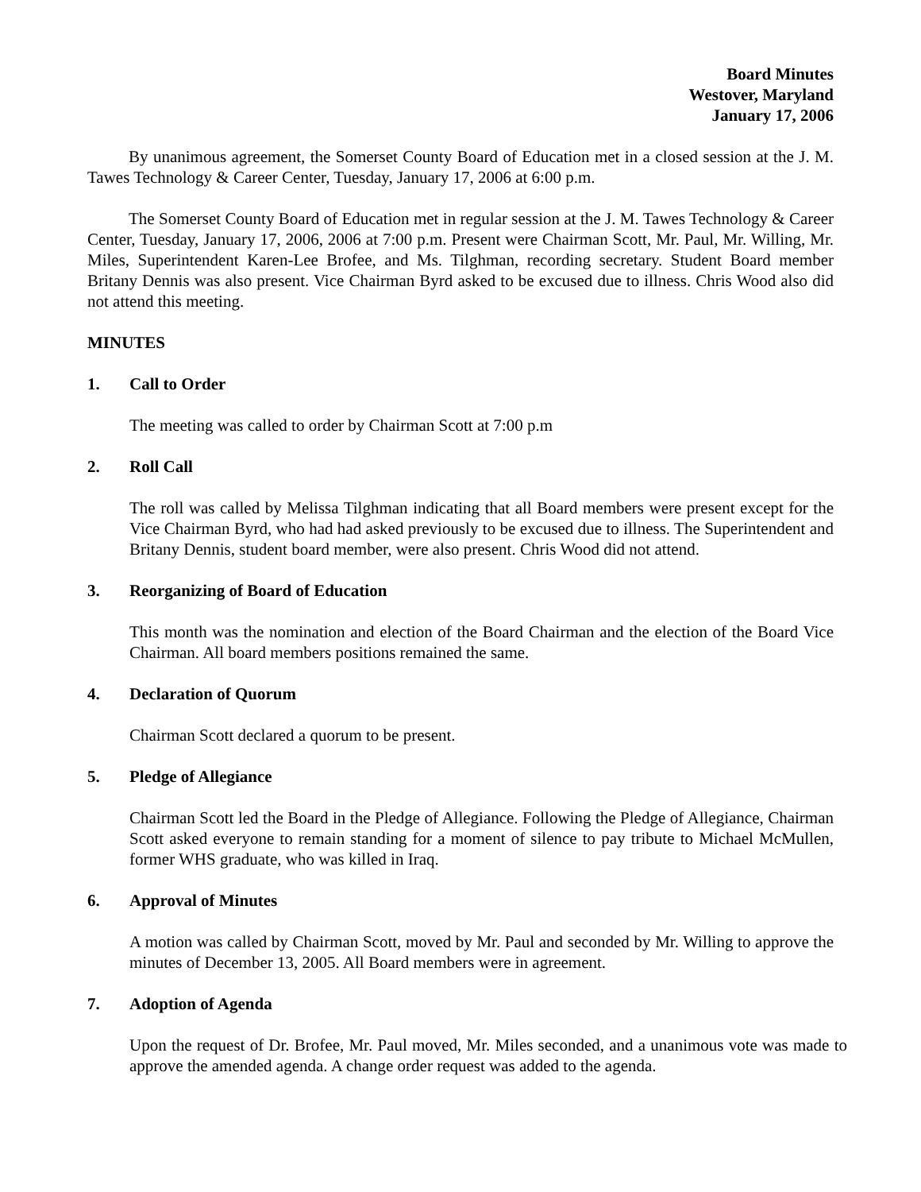Board Minutes
Westover, Maryland
January 17, 2006
By unanimous agreement, the Somerset County Board of Education met in a closed session at the J. M. Tawes Technology & Career Center, Tuesday, January 17, 2006 at 6:00 p.m.
The Somerset County Board of Education met in regular session at the J. M. Tawes Technology & Career Center, Tuesday, January 17, 2006, 2006 at 7:00 p.m. Present were Chairman Scott, Mr. Paul, Mr. Willing, Mr. Miles, Superintendent Karen-Lee Brofee, and Ms. Tilghman, recording secretary. Student Board member Britany Dennis was also present. Vice Chairman Byrd asked to be excused due to illness. Chris Wood also did not attend this meeting.
MINUTES
1. Call to Order
The meeting was called to order by Chairman Scott at 7:00 p.m
2. Roll Call
The roll was called by Melissa Tilghman indicating that all Board members were present except for the Vice Chairman Byrd, who had had asked previously to be excused due to illness. The Superintendent and Britany Dennis, student board member, were also present. Chris Wood did not attend.
3. Reorganizing of Board of Education
This month was the nomination and election of the Board Chairman and the election of the Board Vice Chairman. All board members positions remained the same.
4. Declaration of Quorum
Chairman Scott declared a quorum to be present.
5. Pledge of Allegiance
Chairman Scott led the Board in the Pledge of Allegiance. Following the Pledge of Allegiance, Chairman Scott asked everyone to remain standing for a moment of silence to pay tribute to Michael McMullen, former WHS graduate, who was killed in Iraq.
6. Approval of Minutes
A motion was called by Chairman Scott, moved by Mr. Paul and seconded by Mr. Willing to approve the minutes of December 13, 2005. All Board members were in agreement.
7. Adoption of Agenda
Upon the request of Dr. Brofee, Mr. Paul moved, Mr. Miles seconded, and a unanimous vote was made to approve the amended agenda. A change order request was added to the agenda.